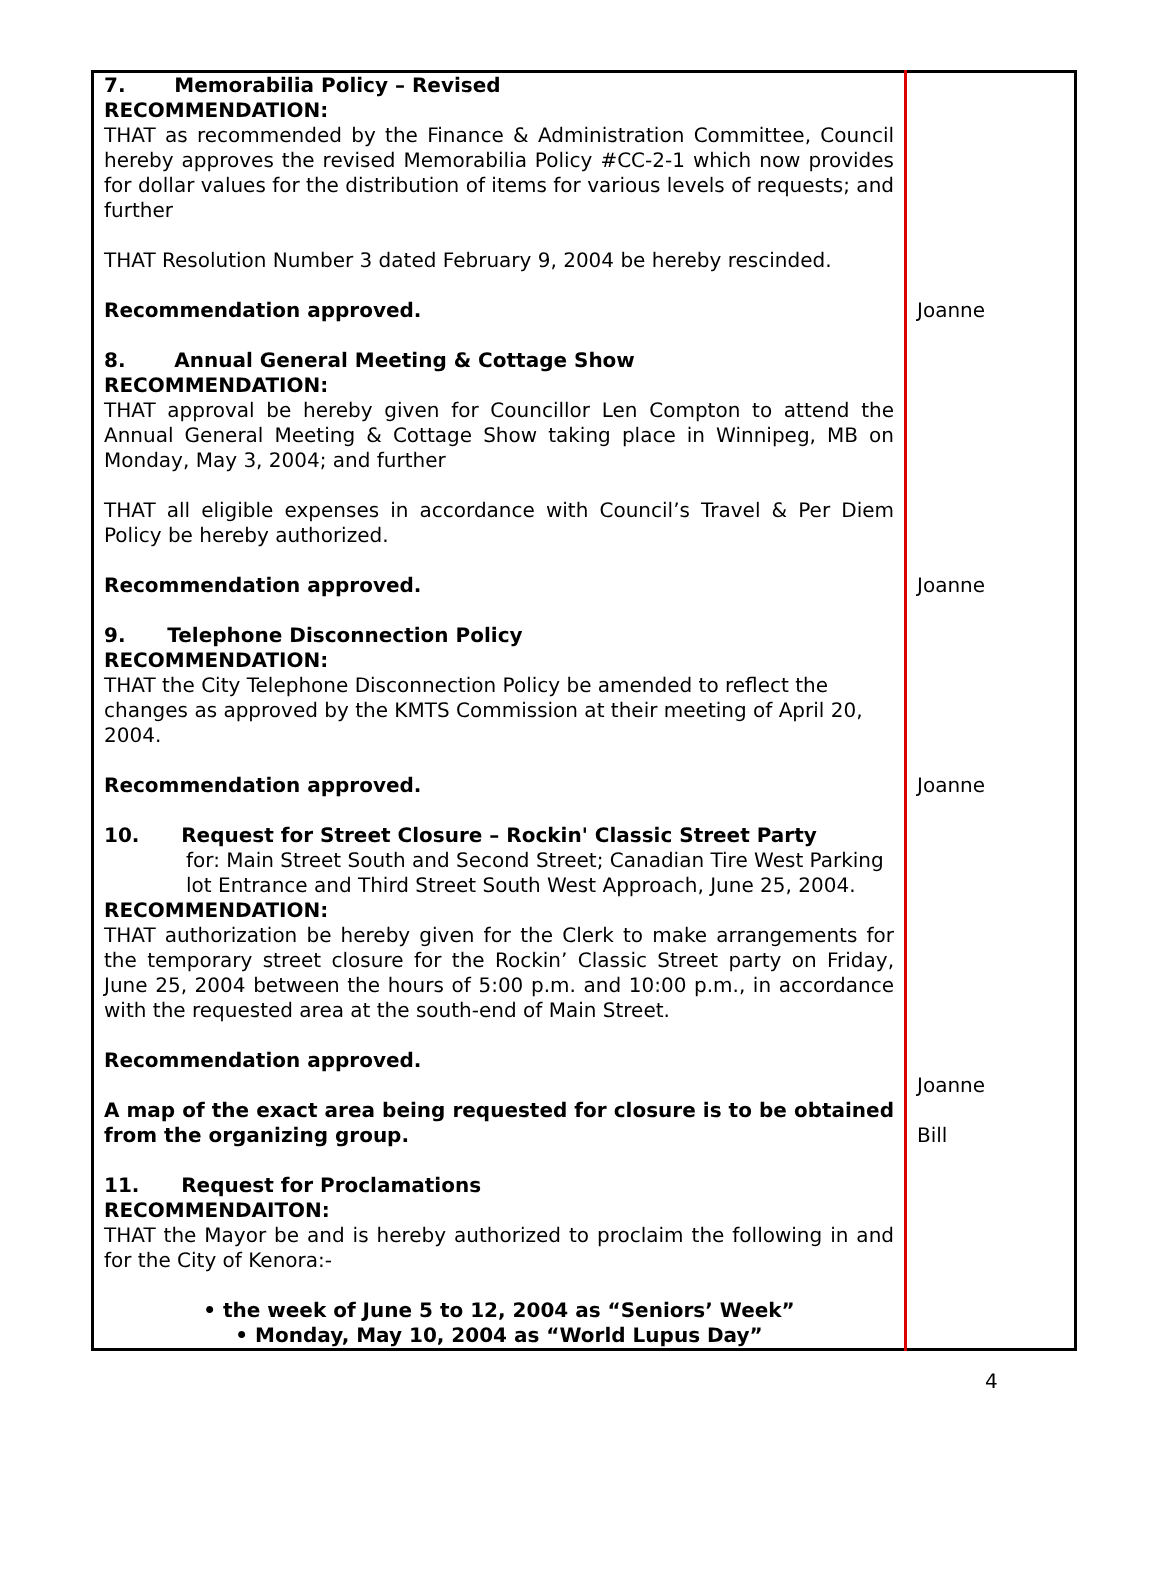| 7. Memorabilia Policy – Revised RECOMMENDATION: THAT as recommended by the Finance & Administration Committee, Council hereby approves the revised Memorabilia Policy #CC-2-1 which now provides for dollar values for the distribution of items for various levels of requests; and further THAT Resolution Number 3 dated February 9, 2004 be hereby rescinded. Recommendation approved. 8. Annual General Meeting & Cottage Show RECOMMENDATION: THAT approval be hereby given for Councillor Len Compton to attend the Annual General Meeting & Cottage Show taking place in Winnipeg, MB on Monday, May 3, 2004; and further THAT all eligible expenses in accordance with Council’s Travel & Per Diem Policy be hereby authorized. Recommendation approved. 9. Telephone Disconnection Policy RECOMMENDATION: THAT the City Telephone Disconnection Policy be amended to reflect the changes as approved by the KMTS Commission at their meeting of April 20, 2004. Recommendation approved. 10. Request for Street Closure – Rockin' Classic Street Party for: Main Street South and Second Street; Canadian Tire West Parking lot Entrance and Third Street South West Approach, June 25, 2004. RECOMMENDATION: THAT authorization be hereby given for the Clerk to make arrangements for the temporary street closure for the Rockin’ Classic Street party on Friday, June 25, 2004 between the hours of 5:00 p.m. and 10:00 p.m., in accordance with the requested area at the south-end of Main Street. Recommendation approved. A map of the exact area being requested for closure is to be obtained from the organizing group. 11. Request for Proclamations RECOMMENDAITON: THAT the Mayor be and is hereby authorized to proclaim the following in and for the City of Kenora:- • the week of June 5 to 12, 2004 as “Seniors’ Week” • Monday, May 10, 2004 as “World Lupus Day” | Joanne Joanne Joanne Joanne Bill |
4